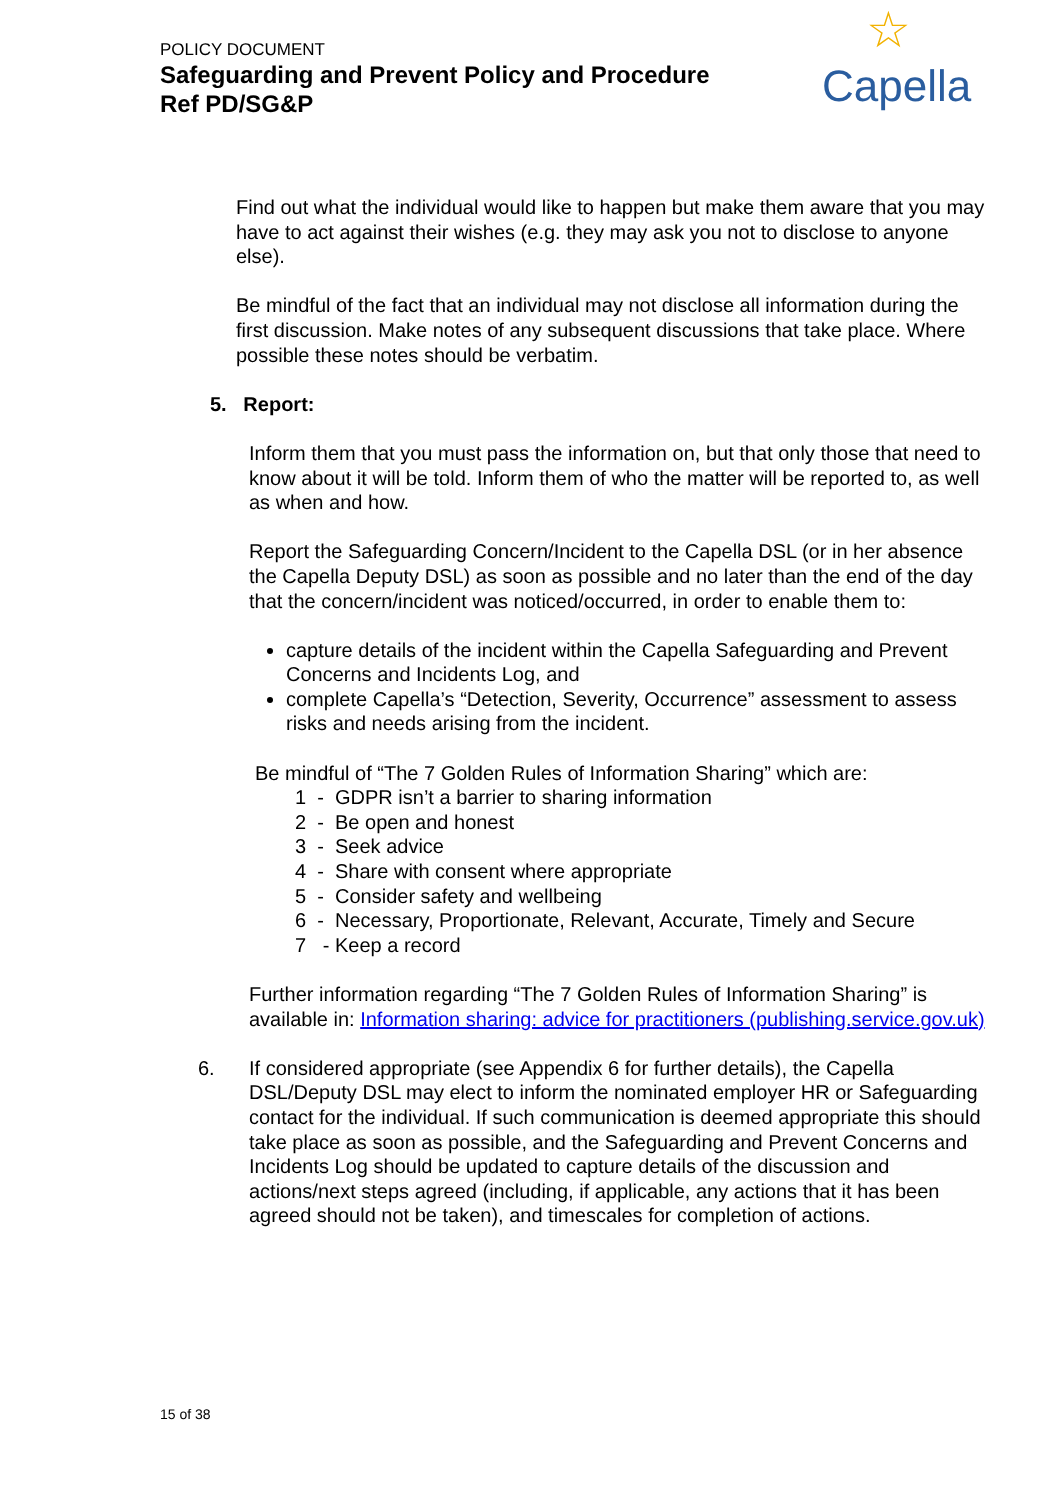POLICY DOCUMENT
Safeguarding and Prevent Policy and Procedure
Ref PD/SG&P
☆
Capella
Find out what the individual would like to happen but make them aware that you may have to act against their wishes (e.g. they may ask you not to disclose to anyone else).
Be mindful of the fact that an individual may not disclose all information during the first discussion. Make notes of any subsequent discussions that take place. Where possible these notes should be verbatim.
5. Report:
Inform them that you must pass the information on, but that only those that need to know about it will be told. Inform them of who the matter will be reported to, as well as when and how.
Report the Safeguarding Concern/Incident to the Capella DSL (or in her absence the Capella Deputy DSL) as soon as possible and no later than the end of the day that the concern/incident was noticed/occurred, in order to enable them to:
capture details of the incident within the Capella Safeguarding and Prevent Concerns and Incidents Log, and
complete Capella’s “Detection, Severity, Occurrence” assessment to assess risks and needs arising from the incident.
Be mindful of “The 7 Golden Rules of Information Sharing” which are:
1 - GDPR isn’t a barrier to sharing information
2 - Be open and honest
3 - Seek advice
4 - Share with consent where appropriate
5 - Consider safety and wellbeing
6 - Necessary, Proportionate, Relevant, Accurate, Timely and Secure
7 - Keep a record
Further information regarding “The 7 Golden Rules of Information Sharing” is available in: Information sharing: advice for practitioners (publishing.service.gov.uk)
6. If considered appropriate (see Appendix 6 for further details), the Capella DSL/Deputy DSL may elect to inform the nominated employer HR or Safeguarding contact for the individual. If such communication is deemed appropriate this should take place as soon as possible, and the Safeguarding and Prevent Concerns and Incidents Log should be updated to capture details of the discussion and actions/next steps agreed (including, if applicable, any actions that it has been agreed should not be taken), and timescales for completion of actions.
15 of 38